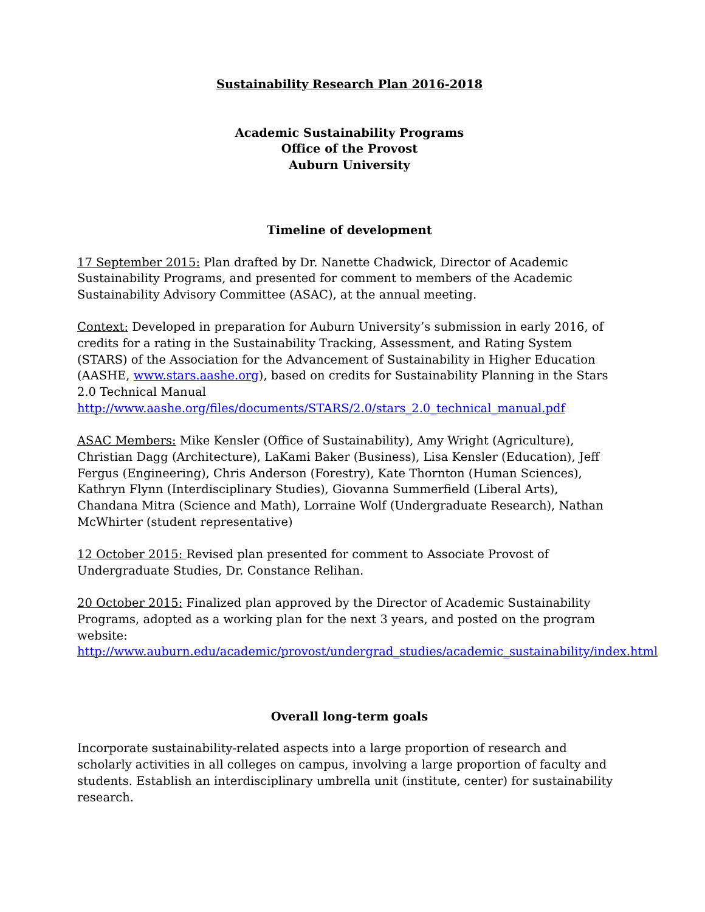Sustainability Research Plan 2016-2018
Academic Sustainability Programs
Office of the Provost
Auburn University
Timeline of development
17 September 2015: Plan drafted by Dr. Nanette Chadwick, Director of Academic Sustainability Programs, and presented for comment to members of the Academic Sustainability Advisory Committee (ASAC), at the annual meeting.
Context: Developed in preparation for Auburn University’s submission in early 2016, of credits for a rating in the Sustainability Tracking, Assessment, and Rating System (STARS) of the Association for the Advancement of Sustainability in Higher Education (AASHE, www.stars.aashe.org), based on credits for Sustainability Planning in the Stars 2.0 Technical Manual http://www.aashe.org/files/documents/STARS/2.0/stars_2.0_technical_manual.pdf
ASAC Members: Mike Kensler (Office of Sustainability), Amy Wright (Agriculture), Christian Dagg (Architecture), LaKami Baker (Business), Lisa Kensler (Education), Jeff Fergus (Engineering), Chris Anderson (Forestry), Kate Thornton (Human Sciences), Kathryn Flynn (Interdisciplinary Studies), Giovanna Summerfield (Liberal Arts), Chandana Mitra (Science and Math), Lorraine Wolf (Undergraduate Research), Nathan McWhirter (student representative)
12 October 2015: Revised plan presented for comment to Associate Provost of Undergraduate Studies, Dr. Constance Relihan.
20 October 2015: Finalized plan approved by the Director of Academic Sustainability Programs, adopted as a working plan for the next 3 years, and posted on the program website:
http://www.auburn.edu/academic/provost/undergrad_studies/academic_sustainability/index.html
Overall long-term goals
Incorporate sustainability-related aspects into a large proportion of research and scholarly activities in all colleges on campus, involving a large proportion of faculty and students. Establish an interdisciplinary umbrella unit (institute, center) for sustainability research.